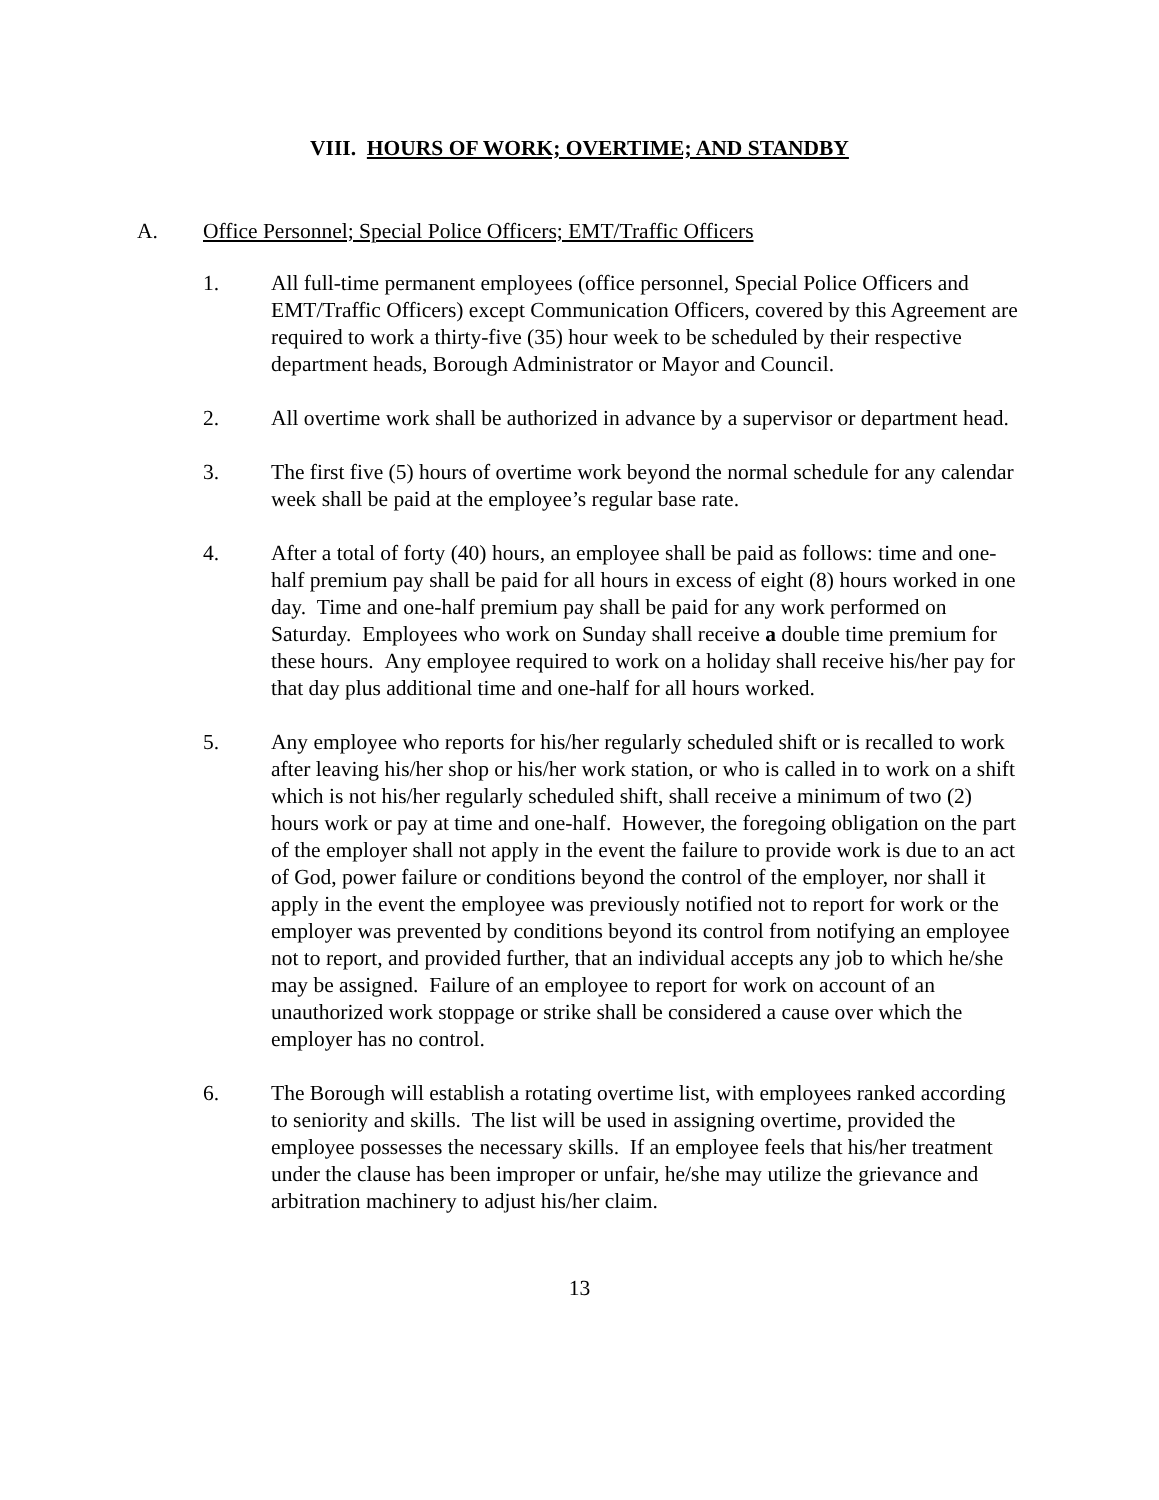VIII. HOURS OF WORK; OVERTIME; AND STANDBY
A. Office Personnel; Special Police Officers; EMT/Traffic Officers
1. All full-time permanent employees (office personnel, Special Police Officers and EMT/Traffic Officers) except Communication Officers, covered by this Agreement are required to work a thirty-five (35) hour week to be scheduled by their respective department heads, Borough Administrator or Mayor and Council.
2. All overtime work shall be authorized in advance by a supervisor or department head.
3. The first five (5) hours of overtime work beyond the normal schedule for any calendar week shall be paid at the employee’s regular base rate.
4. After a total of forty (40) hours, an employee shall be paid as follows: time and one-half premium pay shall be paid for all hours in excess of eight (8) hours worked in one day. Time and one-half premium pay shall be paid for any work performed on Saturday. Employees who work on Sunday shall receive a double time premium for these hours. Any employee required to work on a holiday shall receive his/her pay for that day plus additional time and one-half for all hours worked.
5. Any employee who reports for his/her regularly scheduled shift or is recalled to work after leaving his/her shop or his/her work station, or who is called in to work on a shift which is not his/her regularly scheduled shift, shall receive a minimum of two (2) hours work or pay at time and one-half. However, the foregoing obligation on the part of the employer shall not apply in the event the failure to provide work is due to an act of God, power failure or conditions beyond the control of the employer, nor shall it apply in the event the employee was previously notified not to report for work or the employer was prevented by conditions beyond its control from notifying an employee not to report, and provided further, that an individual accepts any job to which he/she may be assigned. Failure of an employee to report for work on account of an unauthorized work stoppage or strike shall be considered a cause over which the employer has no control.
6. The Borough will establish a rotating overtime list, with employees ranked according to seniority and skills. The list will be used in assigning overtime, provided the employee possesses the necessary skills. If an employee feels that his/her treatment under the clause has been improper or unfair, he/she may utilize the grievance and arbitration machinery to adjust his/her claim.
13